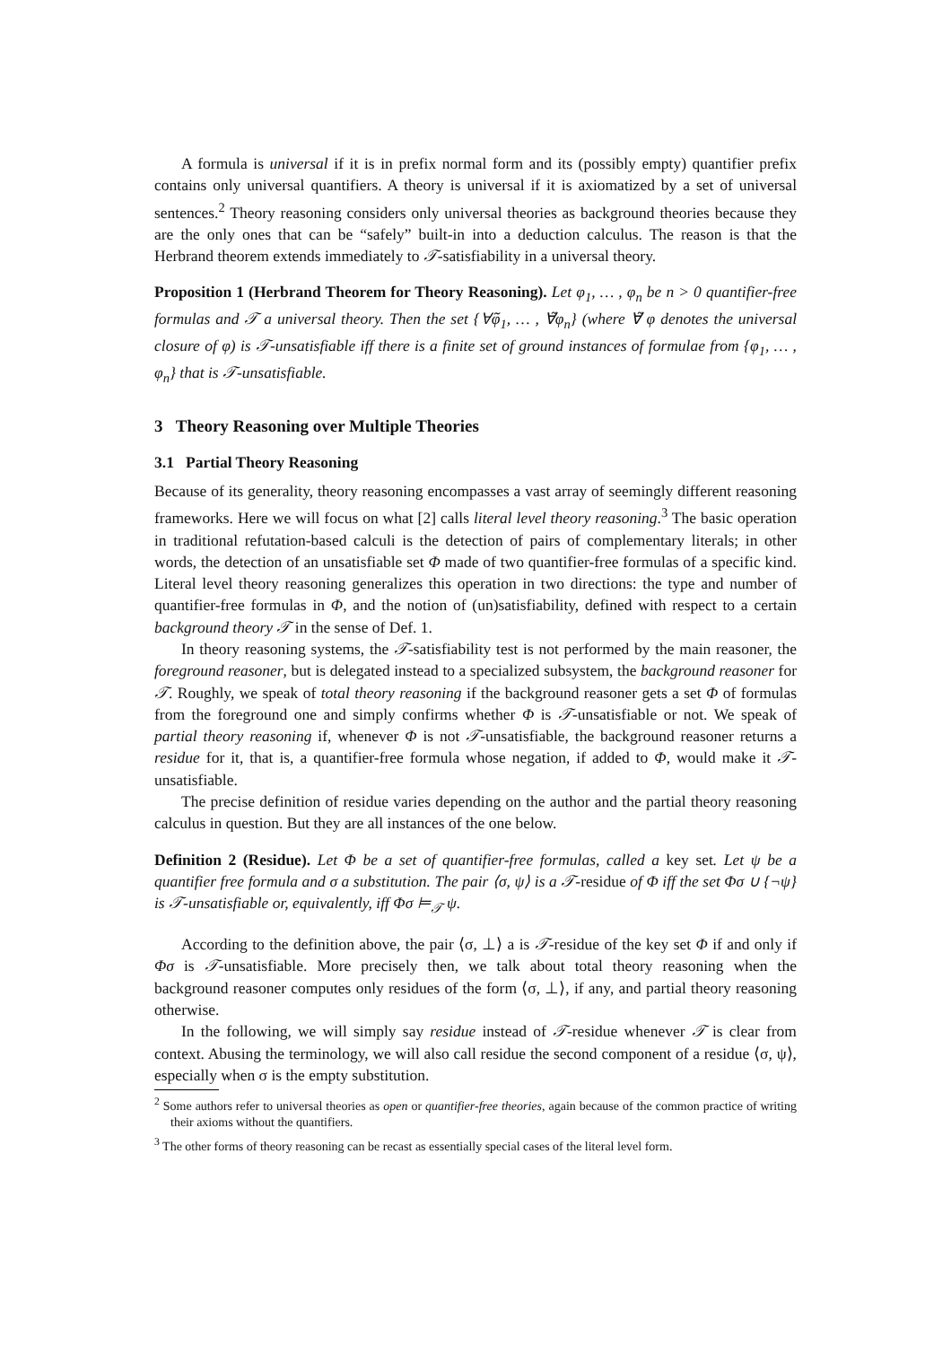A formula is universal if it is in prefix normal form and its (possibly empty) quantifier prefix contains only universal quantifiers. A theory is universal if it is axiomatized by a set of universal sentences.<sup>2</sup> Theory reasoning considers only universal theories as background theories because they are the only ones that can be “safely” built-in into a deduction calculus. The reason is that the Herbrand theorem extends immediately to 𝒯-satisfiability in a universal theory.
Proposition 1 (Herbrand Theorem for Theory Reasoning). Let φ<sub>1</sub>, … , φ<sub>n</sub> be n > 0 quantifier-free formulas and 𝒯 a universal theory. Then the set {∀̃φ<sub>1</sub>, … , ∀̃φ<sub>n</sub>} (where ∀̃ φ denotes the universal closure of φ) is 𝒯-unsatisfiable iff there is a finite set of ground instances of formulae from {φ<sub>1</sub>, … , φ<sub>n</sub>} that is 𝒯-unsatisfiable.
3 Theory Reasoning over Multiple Theories
3.1 Partial Theory Reasoning
Because of its generality, theory reasoning encompasses a vast array of seemingly different reasoning frameworks. Here we will focus on what [2] calls literal level theory reasoning.<sup>3</sup> The basic operation in traditional refutation-based calculi is the detection of pairs of complementary literals; in other words, the detection of an unsatisfiable set Φ made of two quantifier-free formulas of a specific kind. Literal level theory reasoning generalizes this operation in two directions: the type and number of quantifier-free formulas in Φ, and the notion of (un)satisfiability, defined with respect to a certain background theory 𝒯 in the sense of Def. 1.
In theory reasoning systems, the 𝒯-satisfiability test is not performed by the main reasoner, the foreground reasoner, but is delegated instead to a specialized subsystem, the background reasoner for 𝒯. Roughly, we speak of total theory reasoning if the background reasoner gets a set Φ of formulas from the foreground one and simply confirms whether Φ is 𝒯-unsatisfiable or not. We speak of partial theory reasoning if, whenever Φ is not 𝒯-unsatisfiable, the background reasoner returns a residue for it, that is, a quantifier-free formula whose negation, if added to Φ, would make it 𝒯-unsatisfiable.
The precise definition of residue varies depending on the author and the partial theory reasoning calculus in question. But they are all instances of the one below.
Definition 2 (Residue). Let Φ be a set of quantifier-free formulas, called a key set. Let ψ be a quantifier free formula and σ a substitution. The pair ⟨σ, ψ⟩ is a 𝒯-residue of Φ iff the set Φσ ∪ {¬ψ} is 𝒯-unsatisfiable or, equivalently, iff Φσ ⊨<sub>𝒯</sub> ψ.
According to the definition above, the pair ⟨σ, ⊥⟩ a is 𝒯-residue of the key set Φ if and only if Φσ is 𝒯-unsatisfiable. More precisely then, we talk about total theory reasoning when the background reasoner computes only residues of the form ⟨σ, ⊥⟩, if any, and partial theory reasoning otherwise.
In the following, we will simply say residue instead of 𝒯-residue whenever 𝒯 is clear from context. Abusing the terminology, we will also call residue the second component of a residue ⟨σ, ψ⟩, especially when σ is the empty substitution.
<sup>2</sup> Some authors refer to universal theories as open or quantifier-free theories, again because of the common practice of writing their axioms without the quantifiers.
<sup>3</sup> The other forms of theory reasoning can be recast as essentially special cases of the literal level form.